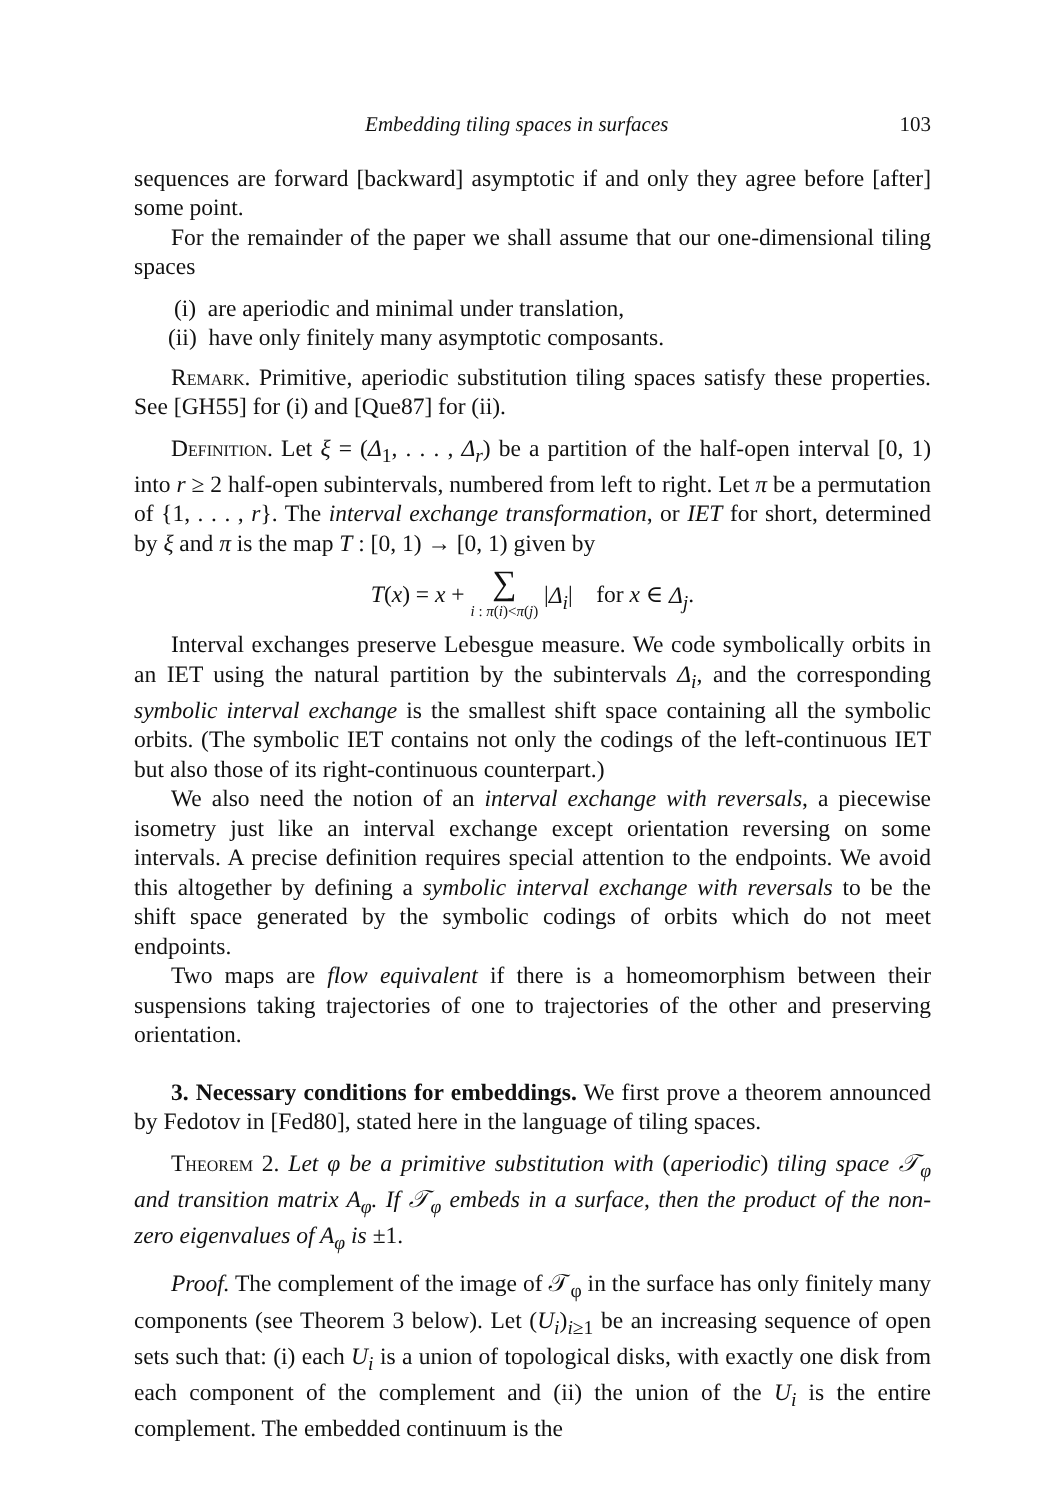Embedding tiling spaces in surfaces 103
sequences are forward [backward] asymptotic if and only they agree before [after] some point.
For the remainder of the paper we shall assume that our one-dimensional tiling spaces
(i) are aperiodic and minimal under translation,
(ii) have only finitely many asymptotic composants.
Remark. Primitive, aperiodic substitution tiling spaces satisfy these properties. See [GH55] for (i) and [Que87] for (ii).
Definition. Let ξ = (Δ<sub>1</sub>, . . . , Δ<sub>r</sub>) be a partition of the half-open interval [0, 1) into r ≥ 2 half-open subintervals, numbered from left to right. Let π be a permutation of {1, . . . , r}. The interval exchange transformation, or IET for short, determined by ξ and π is the map T : [0, 1) → [0, 1) given by
T(x) = x + ∑
i : π(i)<π(j) |Δ<sub>i</sub>| for x ∈ Δ<sub>j</sub>.
Interval exchanges preserve Lebesgue measure. We code symbolically orbits in an IET using the natural partition by the subintervals Δ<sub>i</sub>, and the corresponding symbolic interval exchange is the smallest shift space containing all the symbolic orbits. (The symbolic IET contains not only the codings of the left-continuous IET but also those of its right-continuous counterpart.)
We also need the notion of an interval exchange with reversals, a piecewise isometry just like an interval exchange except orientation reversing on some intervals. A precise definition requires special attention to the endpoints. We avoid this altogether by defining a symbolic interval exchange with reversals to be the shift space generated by the symbolic codings of orbits which do not meet endpoints.
Two maps are flow equivalent if there is a homeomorphism between their suspensions taking trajectories of one to trajectories of the other and preserving orientation.
3. Necessary conditions for embeddings. We first prove a theorem announced by Fedotov in [Fed80], stated here in the language of tiling spaces.
Theorem 2. Let φ be a primitive substitution with (aperiodic) tiling space 𝒯<sub>φ</sub> and transition matrix A<sub>φ</sub>. If 𝒯<sub>φ</sub> embeds in a surface, then the product of the non-zero eigenvalues of A<sub>φ</sub> is ±1.
Proof. The complement of the image of 𝒯<sub>φ</sub> in the surface has only finitely many components (see Theorem 3 below). Let (U<sub>i</sub>)<sub>i≥1</sub> be an increasing sequence of open sets such that: (i) each U<sub>i</sub> is a union of topological disks, with exactly one disk from each component of the complement and (ii) the union of the U<sub>i</sub> is the entire complement. The embedded continuum is the